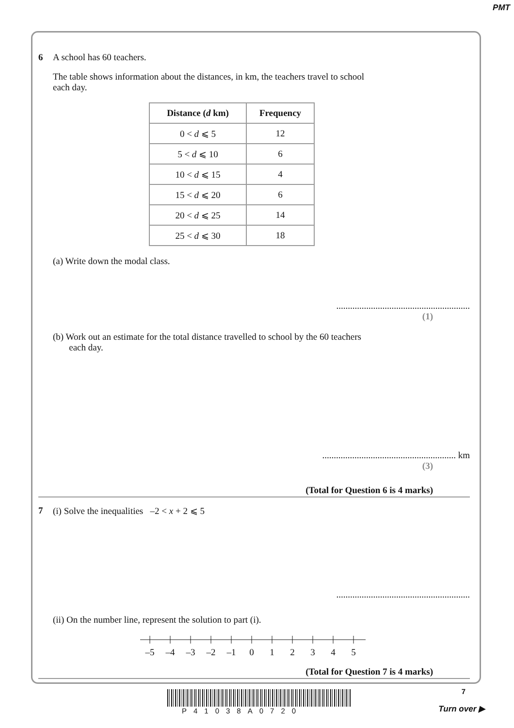PMT
6 A school has 60 teachers.
The table shows information about the distances, in km, the teachers travel to school
each day.
| Distance ( d km) | Frequency |
| --- | --- |
| 0 < d ⩽ 5 | 12 |
| 5 < d ⩽ 10 | 6 |
| 10 < d ⩽ 15 | 4 |
| 15 < d ⩽ 20 | 6 |
| 20 < d ⩽ 25 | 14 |
| 25 < d ⩽ 30 | 18 |
(a) Write down the modal class.
..........................................................
(1)
(b) Work out an estimate for the total distance travelled to school by the 60 teachers
each day.
.......................................................... km
(3)
(Total for Question 6 is 4 marks)
7 (i) Solve the inequalities –2 < x + 2 ⩽ 5
..........................................................
(ii) On the number line, represent the solution to part (i).
–5 –4 –3 –2 –1 0 1 2 3 4 5
(Total for Question 7 is 4 marks)
P41038A0720
7
Turn over ▶